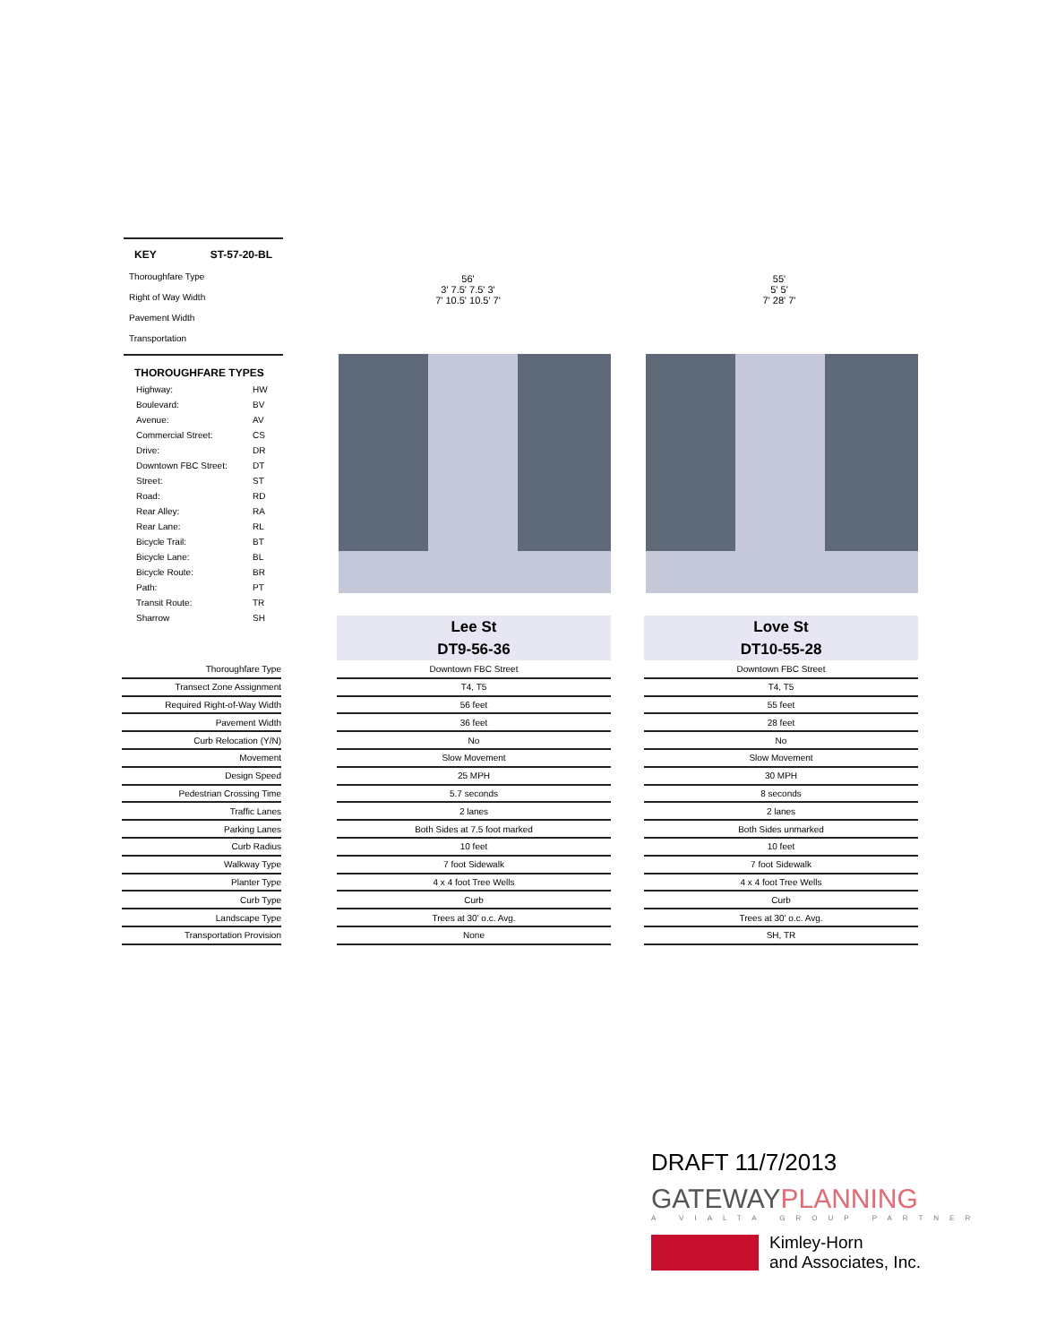KEY ST-57-20-BL
Thoroughfare Type
Right of Way Width
Pavement Width
Transportation
THOROUGHFARE TYPES
| Highway: | HW |
| Boulevard: | BV |
| Avenue: | AV |
| Commercial Street: | CS |
| Drive: | DR |
| Downtown FBC Street: | DT |
| Street: | ST |
| Road: | RD |
| Rear Alley: | RA |
| Rear Lane: | RL |
| Bicycle Trail: | BT |
| Bicycle Lane: | BL |
| Bicycle Route: | BR |
| Path: | PT |
| Transit Route: | TR |
| Sharrow | SH |
56'
3' 7.5' 7.5' 3'
7' 10.5' 10.5' 7'
55'
5' 5'
7' 28' 7'
Lee St
DT9-56-36
Love St
DT10-55-28
| Thoroughfare Type |
| Transect Zone Assignment |
| Required Right-of-Way Width |
| Pavement Width |
| Curb Relocation (Y/N) |
| Movement |
| Design Speed |
| Pedestrian Crossing Time |
| Traffic Lanes |
| Parking Lanes |
| Curb Radius |
| Walkway Type |
| Planter Type |
| Curb Type |
| Landscape Type |
| Transportation Provision |
| Downtown FBC Street |
| T4, T5 |
| 56 feet |
| 36 feet |
| No |
| Slow Movement |
| 25 MPH |
| 5.7 seconds |
| 2 lanes |
| Both Sides at 7.5 foot marked |
| 10 feet |
| 7 foot Sidewalk |
| 4 x 4 foot Tree Wells |
| Curb |
| Trees at 30' o.c. Avg. |
| None |
| Downtown FBC Street |
| T4, T5 |
| 55 feet |
| 28 feet |
| No |
| Slow Movement |
| 30 MPH |
| 8 seconds |
| 2 lanes |
| Both Sides unmarked |
| 10 feet |
| 7 foot Sidewalk |
| 4 x 4 foot Tree Wells |
| Curb |
| Trees at 30' o.c. Avg. |
| SH, TR |
DRAFT 11/7/2013
GATEWAYPLANNING
A VIALTA GROUP PARTNER
Kimley-Horn
and Associates, Inc.